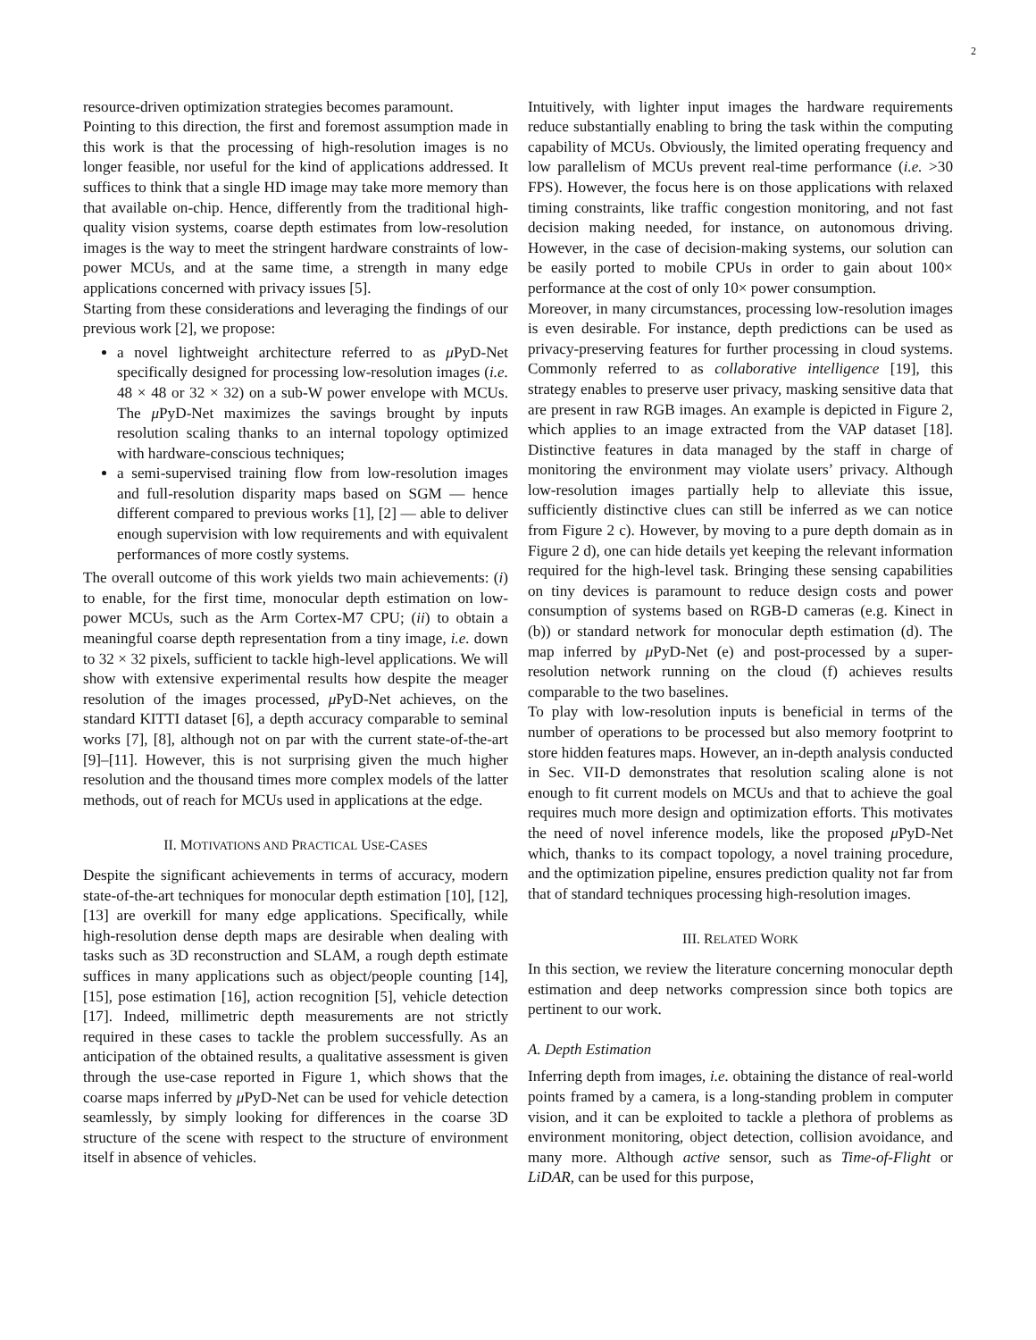2
resource-driven optimization strategies becomes paramount.
Pointing to this direction, the first and foremost assumption made in this work is that the processing of high-resolution images is no longer feasible, nor useful for the kind of applications addressed. It suffices to think that a single HD image may take more memory than that available on-chip. Hence, differently from the traditional high-quality vision systems, coarse depth estimates from low-resolution images is the way to meet the stringent hardware constraints of low-power MCUs, and at the same time, a strength in many edge applications concerned with privacy issues [5].
Starting from these considerations and leveraging the findings of our previous work [2], we propose:
a novel lightweight architecture referred to as μ PyD-Net specifically designed for processing low-resolution images (i.e. 48 × 48 or 32 × 32) on a sub-W power envelope with MCUs. The μ PyD-Net maximizes the savings brought by inputs resolution scaling thanks to an internal topology optimized with hardware-conscious techniques;
a semi-supervised training flow from low-resolution images and full-resolution disparity maps based on SGM — hence different compared to previous works [1], [2] — able to deliver enough supervision with low requirements and with equivalent performances of more costly systems.
The overall outcome of this work yields two main achievements: (i) to enable, for the first time, monocular depth estimation on low-power MCUs, such as the Arm Cortex-M7 CPU; (ii) to obtain a meaningful coarse depth representation from a tiny image, i.e. down to 32 × 32 pixels, sufficient to tackle high-level applications. We will show with extensive experimental results how despite the meager resolution of the images processed, μ PyD-Net achieves, on the standard KITTI dataset [6], a depth accuracy comparable to seminal works [7], [8], although not on par with the current state-of-the-art [9]–[11]. However, this is not surprising given the much higher resolution and the thousand times more complex models of the latter methods, out of reach for MCUs used in applications at the edge.
II. MOTIVATIONS AND PRACTICAL USE-CASES
Despite the significant achievements in terms of accuracy, modern state-of-the-art techniques for monocular depth estimation [10], [12], [13] are overkill for many edge applications. Specifically, while high-resolution dense depth maps are desirable when dealing with tasks such as 3D reconstruction and SLAM, a rough depth estimate suffices in many applications such as object/people counting [14], [15], pose estimation [16], action recognition [5], vehicle detection [17]. Indeed, millimetric depth measurements are not strictly required in these cases to tackle the problem successfully. As an anticipation of the obtained results, a qualitative assessment is given through the use-case reported in Figure 1, which shows that the coarse maps inferred by μ PyD-Net can be used for vehicle detection seamlessly, by simply looking for differences in the coarse 3D structure of the scene with respect to the structure of environment itself in absence of vehicles.
Intuitively, with lighter input images the hardware requirements reduce substantially enabling to bring the task within the computing capability of MCUs. Obviously, the limited operating frequency and low parallelism of MCUs prevent real-time performance (i.e. >30 FPS). However, the focus here is on those applications with relaxed timing constraints, like traffic congestion monitoring, and not fast decision making needed, for instance, on autonomous driving. However, in the case of decision-making systems, our solution can be easily ported to mobile CPUs in order to gain about 100× performance at the cost of only 10× power consumption.
Moreover, in many circumstances, processing low-resolution images is even desirable. For instance, depth predictions can be used as privacy-preserving features for further processing in cloud systems. Commonly referred to as collaborative intelligence [19], this strategy enables to preserve user privacy, masking sensitive data that are present in raw RGB images. An example is depicted in Figure 2, which applies to an image extracted from the VAP dataset [18]. Distinctive features in data managed by the staff in charge of monitoring the environment may violate users’ privacy. Although low-resolution images partially help to alleviate this issue, sufficiently distinctive clues can still be inferred as we can notice from Figure 2 c). However, by moving to a pure depth domain as in Figure 2 d), one can hide details yet keeping the relevant information required for the high-level task. Bringing these sensing capabilities on tiny devices is paramount to reduce design costs and power consumption of systems based on RGB-D cameras (e.g. Kinect in (b)) or standard network for monocular depth estimation (d). The map inferred by μ PyD-Net (e) and post-processed by a super-resolution network running on the cloud (f) achieves results comparable to the two baselines.
To play with low-resolution inputs is beneficial in terms of the number of operations to be processed but also memory footprint to store hidden features maps. However, an in-depth analysis conducted in Sec. VII-D demonstrates that resolution scaling alone is not enough to fit current models on MCUs and that to achieve the goal requires much more design and optimization efforts. This motivates the need of novel inference models, like the proposed μ PyD-Net which, thanks to its compact topology, a novel training procedure, and the optimization pipeline, ensures prediction quality not far from that of standard techniques processing high-resolution images.
III. RELATED WORK
In this section, we review the literature concerning monocular depth estimation and deep networks compression since both topics are pertinent to our work.
A. Depth Estimation
Inferring depth from images, i.e. obtaining the distance of real-world points framed by a camera, is a long-standing problem in computer vision, and it can be exploited to tackle a plethora of problems as environment monitoring, object detection, collision avoidance, and many more. Although active sensor, such as Time-of-Flight or LiDAR, can be used for this purpose,